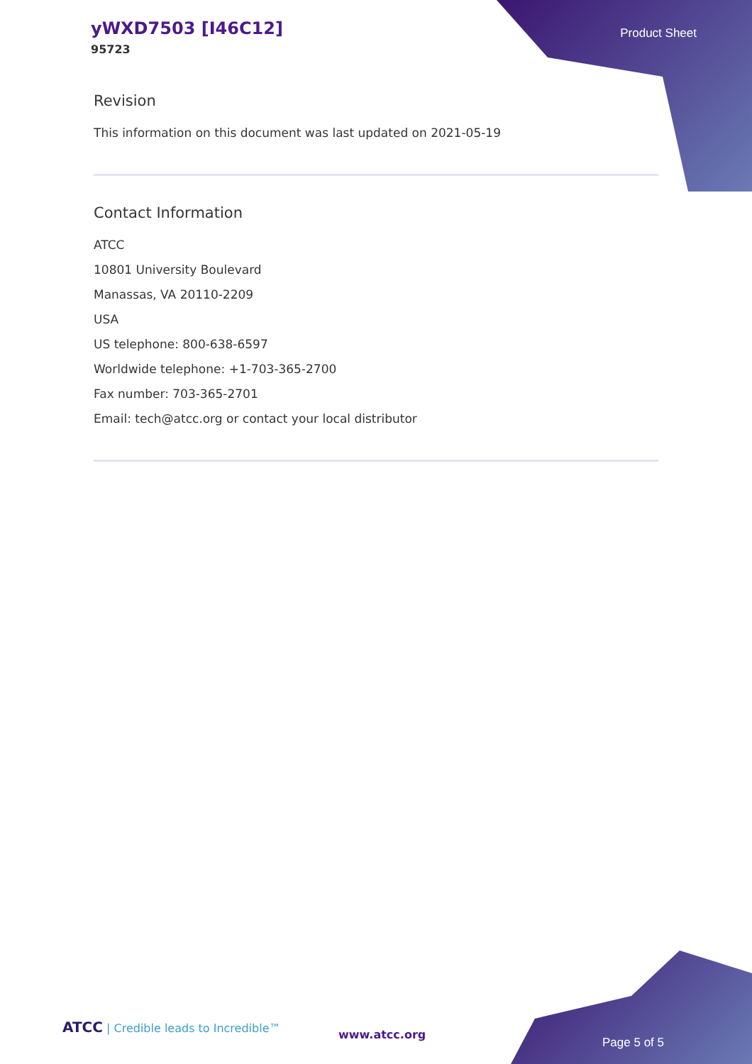yWXD7503 [I46C12]
95723
Product Sheet
Revision
This information on this document was last updated on 2021-05-19
Contact Information
ATCC
10801 University Boulevard
Manassas, VA 20110-2209
USA
US telephone: 800-638-6597
Worldwide telephone: +1-703-365-2700
Fax number: 703-365-2701
Email: tech@atcc.org or contact your local distributor
ATCC | Credible leads to Incredible™
www.atcc.org
Page 5 of 5